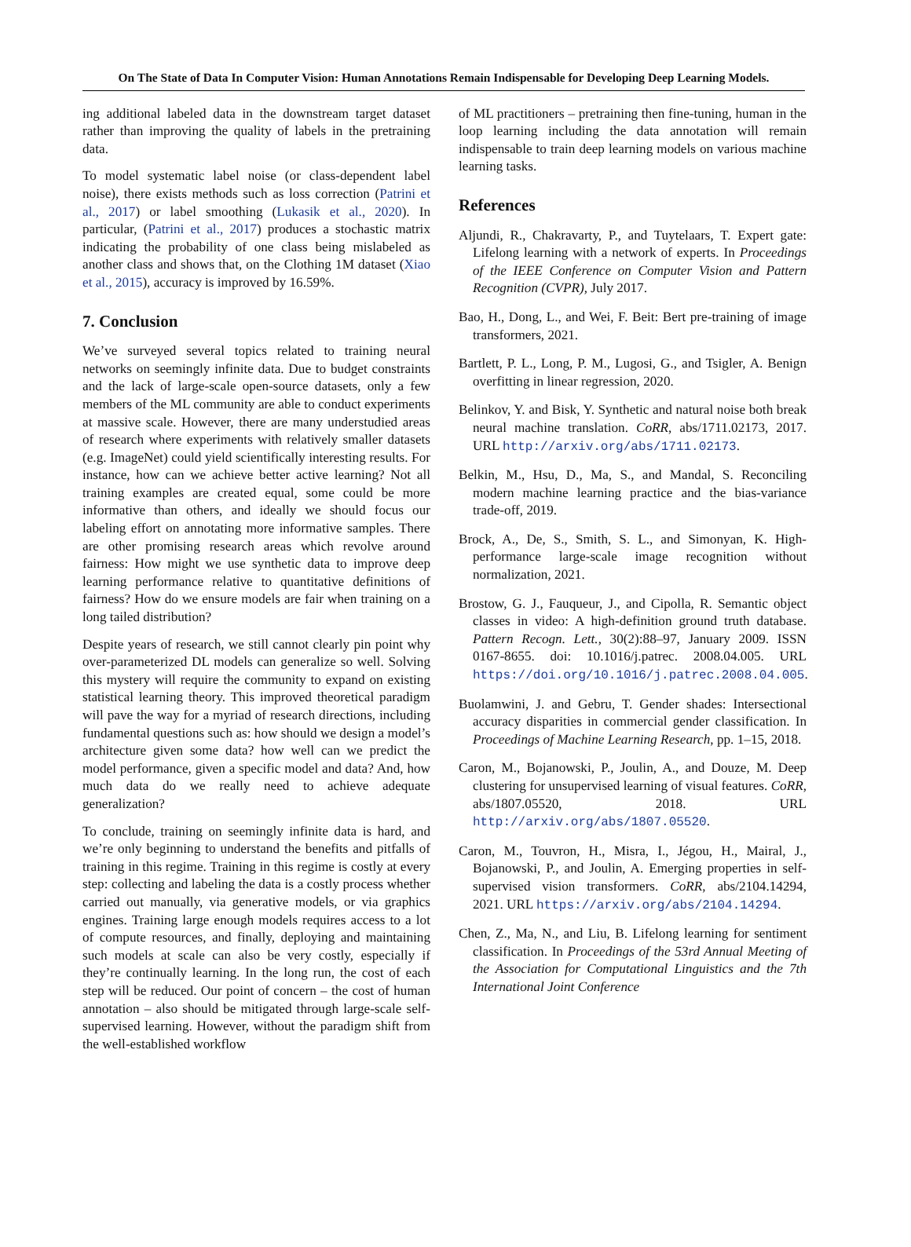On The State of Data In Computer Vision: Human Annotations Remain Indispensable for Developing Deep Learning Models.
ing additional labeled data in the downstream target dataset rather than improving the quality of labels in the pretraining data.
To model systematic label noise (or class-dependent label noise), there exists methods such as loss correction (Patrini et al., 2017) or label smoothing (Lukasik et al., 2020). In particular, (Patrini et al., 2017) produces a stochastic matrix indicating the probability of one class being mislabeled as another class and shows that, on the Clothing 1M dataset (Xiao et al., 2015), accuracy is improved by 16.59%.
7. Conclusion
We’ve surveyed several topics related to training neural networks on seemingly infinite data. Due to budget constraints and the lack of large-scale open-source datasets, only a few members of the ML community are able to conduct experiments at massive scale. However, there are many understudied areas of research where experiments with relatively smaller datasets (e.g. ImageNet) could yield scientifically interesting results. For instance, how can we achieve better active learning? Not all training examples are created equal, some could be more informative than others, and ideally we should focus our labeling effort on annotating more informative samples. There are other promising research areas which revolve around fairness: How might we use synthetic data to improve deep learning performance relative to quantitative definitions of fairness? How do we ensure models are fair when training on a long tailed distribution?
Despite years of research, we still cannot clearly pin point why over-parameterized DL models can generalize so well. Solving this mystery will require the community to expand on existing statistical learning theory. This improved theoretical paradigm will pave the way for a myriad of research directions, including fundamental questions such as: how should we design a model’s architecture given some data? how well can we predict the model performance, given a specific model and data? And, how much data do we really need to achieve adequate generalization?
To conclude, training on seemingly infinite data is hard, and we’re only beginning to understand the benefits and pitfalls of training in this regime. Training in this regime is costly at every step: collecting and labeling the data is a costly process whether carried out manually, via generative models, or via graphics engines. Training large enough models requires access to a lot of compute resources, and finally, deploying and maintaining such models at scale can also be very costly, especially if they’re continually learning. In the long run, the cost of each step will be reduced. Our point of concern – the cost of human annotation – also should be mitigated through large-scale self-supervised learning. However, without the paradigm shift from the well-established workflow
of ML practitioners – pretraining then fine-tuning, human in the loop learning including the data annotation will remain indispensable to train deep learning models on various machine learning tasks.
References
Aljundi, R., Chakravarty, P., and Tuytelaars, T. Expert gate: Lifelong learning with a network of experts. In Proceedings of the IEEE Conference on Computer Vision and Pattern Recognition (CVPR), July 2017.
Bao, H., Dong, L., and Wei, F. Beit: Bert pre-training of image transformers, 2021.
Bartlett, P. L., Long, P. M., Lugosi, G., and Tsigler, A. Benign overfitting in linear regression, 2020.
Belinkov, Y. and Bisk, Y. Synthetic and natural noise both break neural machine translation. CoRR, abs/1711.02173, 2017. URL http://arxiv.org/abs/1711.02173.
Belkin, M., Hsu, D., Ma, S., and Mandal, S. Reconciling modern machine learning practice and the bias-variance trade-off, 2019.
Brock, A., De, S., Smith, S. L., and Simonyan, K. High-performance large-scale image recognition without normalization, 2021.
Brostow, G. J., Fauqueur, J., and Cipolla, R. Semantic object classes in video: A high-definition ground truth database. Pattern Recogn. Lett., 30(2):88–97, January 2009. ISSN 0167-8655. doi: 10.1016/j.patrec. 2008.04.005. URL https://doi.org/10.1016/j.patrec.2008.04.005.
Buolamwini, J. and Gebru, T. Gender shades: Intersectional accuracy disparities in commercial gender classification. In Proceedings of Machine Learning Research, pp. 1–15, 2018.
Caron, M., Bojanowski, P., Joulin, A., and Douze, M. Deep clustering for unsupervised learning of visual features. CoRR, abs/1807.05520, 2018. URL http://arxiv.org/abs/1807.05520.
Caron, M., Touvron, H., Misra, I., Jégou, H., Mairal, J., Bojanowski, P., and Joulin, A. Emerging properties in self-supervised vision transformers. CoRR, abs/2104.14294, 2021. URL https://arxiv.org/abs/2104.14294.
Chen, Z., Ma, N., and Liu, B. Lifelong learning for sentiment classification. In Proceedings of the 53rd Annual Meeting of the Association for Computational Linguistics and the 7th International Joint Conference